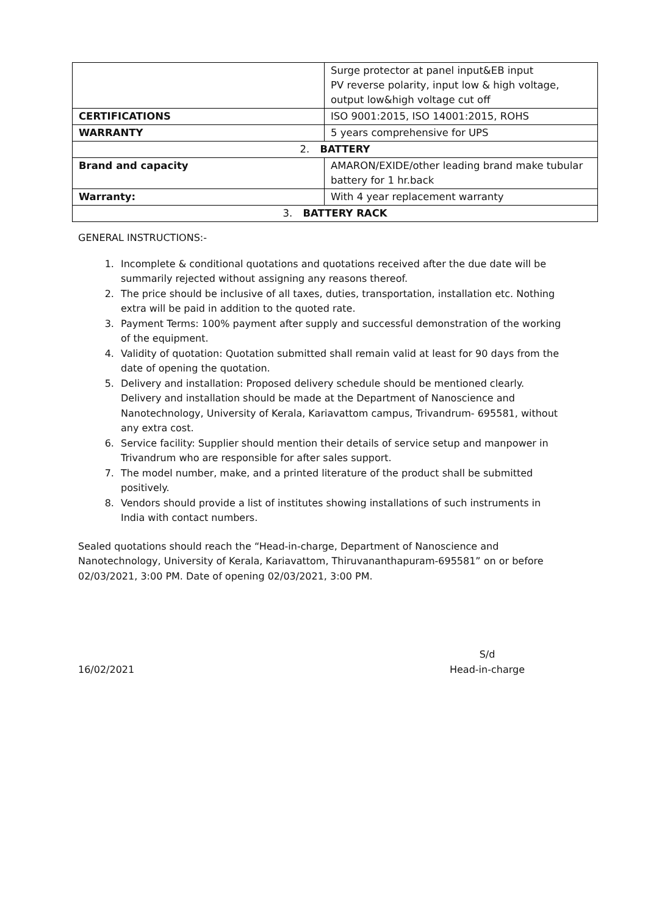| | Surge protector at panel input&EB input PV reverse polarity, input low & high voltage, output low&high voltage cut off |
| CERTIFICATIONS | ISO 9001:2015, ISO 14001:2015, ROHS |
| WARRANTY | 5 years comprehensive for UPS |
| 2. BATTERY | |
| Brand and capacity | AMARON/EXIDE/other leading brand make tubular battery for 1 hr.back |
| Warranty: | With 4 year replacement warranty |
| 3. BATTERY RACK | |
GENERAL INSTRUCTIONS:-
1. Incomplete & conditional quotations and quotations received after the due date will be summarily rejected without assigning any reasons thereof.
2. The price should be inclusive of all taxes, duties, transportation, installation etc. Nothing extra will be paid in addition to the quoted rate.
3. Payment Terms: 100% payment after supply and successful demonstration of the working of the equipment.
4. Validity of quotation: Quotation submitted shall remain valid at least for 90 days from the date of opening the quotation.
5. Delivery and installation: Proposed delivery schedule should be mentioned clearly. Delivery and installation should be made at the Department of Nanoscience and Nanotechnology, University of Kerala, Kariavattom campus, Trivandrum- 695581, without any extra cost.
6. Service facility: Supplier should mention their details of service setup and manpower in Trivandrum who are responsible for after sales support.
7. The model number, make, and a printed literature of the product shall be submitted positively.
8. Vendors should provide a list of institutes showing installations of such instruments in India with contact numbers.
Sealed quotations should reach the “Head-in-charge, Department of Nanoscience and Nanotechnology, University of Kerala, Kariavattom, Thiruvananthapuram-695581” on or before 02/03/2021, 3:00 PM. Date of opening 02/03/2021, 3:00 PM.
16/02/2021 S/d
Head-in-charge